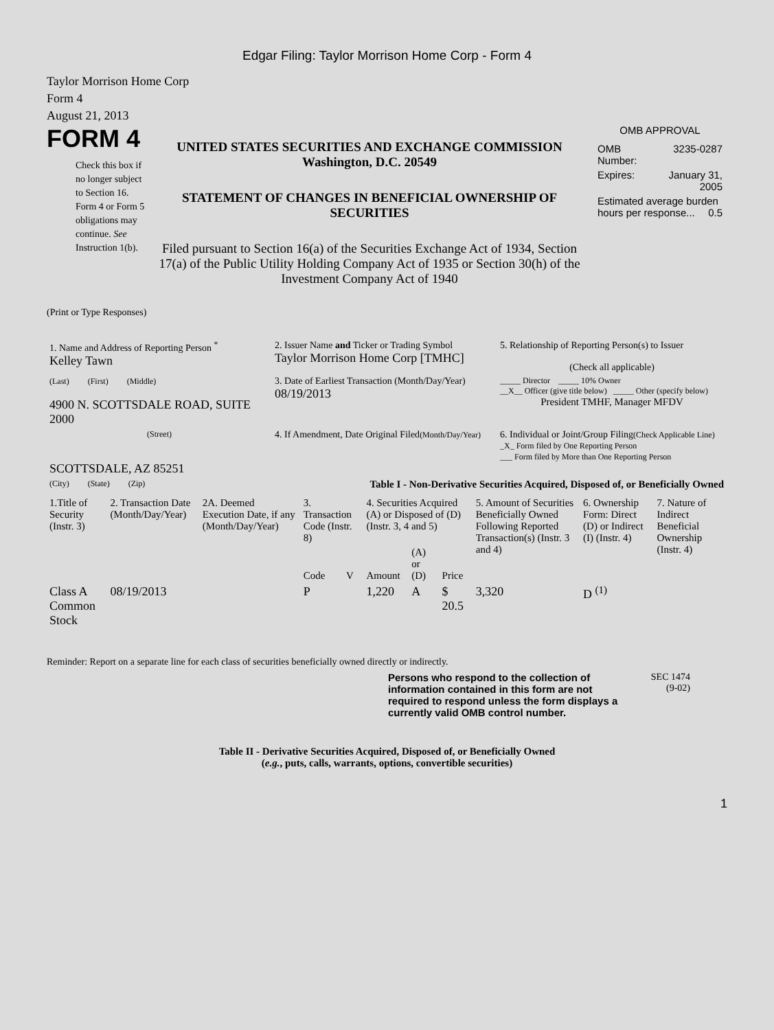Edgar Filing: Taylor Morrison Home Corp - Form 4
Taylor Morrison Home Corp
Form 4
August 21, 2013
FORM 4
Check this box if no longer subject to Section 16. Form 4 or Form 5 obligations may continue. See Instruction 1(b).
UNITED STATES SECURITIES AND EXCHANGE COMMISSION
Washington, D.C. 20549
STATEMENT OF CHANGES IN BENEFICIAL OWNERSHIP OF SECURITIES
Filed pursuant to Section 16(a) of the Securities Exchange Act of 1934, Section 17(a) of the Public Utility Holding Company Act of 1935 or Section 30(h) of the Investment Company Act of 1940
OMB APPROVAL
| OMB Number: | 3235-0287 |
| Expires: | January 31, 2005 |
| Estimated average burden hours per response... 0.5 | |
(Print or Type Responses)
| 1. Name and Address of Reporting Person <sup>*</sup> Kelley Tawn | 2. Issuer Name and Ticker or Trading Symbol Taylor Morrison Home Corp [TMHC] | 5. Relationship of Reporting Person(s) to Issuer (Check all applicable) |
| (Last) (First) (Middle) 4900 N. SCOTTSDALE ROAD, SUITE 2000 | 3. Date of Earliest Transaction (Month/Day/Year) 08/19/2013 | _____ Director _____ 10% Owner __X__ Officer (give title below) _____ Other (specify below) President TMHF, Manager MFDV |
| (Street) SCOTTSDALE, AZ 85251 | 4. If Amendment, Date Original Filed (Month/Day/Year) | 6. Individual or Joint/Group Filing (Check Applicable Line) _X_ Form filed by One Reporting Person ___ Form filed by More than One Reporting Person |
| (City) (State) (Zip) | Table I - Non-Derivative Securities Acquired, Disposed of, or Beneficially Owned | |
| 1.Title of Security (Instr. 3) | 2. Transaction Date (Month/Day/Year) | 2A. Deemed Execution Date, if any (Month/Day/Year) | 3. Transaction Code (Instr. 8) | | 4. Securities Acquired (A) or Disposed of (D) (Instr. 3, 4 and 5) | | | 5. Amount of Securities Beneficially Owned Following Reported Transaction(s) (Instr. 3 and 4) | 6. Ownership Form: Direct (D) or Indirect (I) (Instr. 4) | 7. Nature of Indirect Beneficial Ownership (Instr. 4) |
| --- | --- | --- | --- | --- | --- | --- | --- | --- | --- | --- |
| | | | Code | V | Amount | (A) or (D) | Price | | | |
| Class A Common Stock | 08/19/2013 | | P | | 1,220 | A | $ 20.5 | 3,320 | D <sup>(1)</sup> | |
Reminder: Report on a separate line for each class of securities beneficially owned directly or indirectly.
Persons who respond to the collection of information contained in this form are not required to respond unless the form displays a currently valid OMB control number.
SEC 1474
(9-02)
Table II - Derivative Securities Acquired, Disposed of, or Beneficially Owned
(e.g., puts, calls, warrants, options, convertible securities)
1